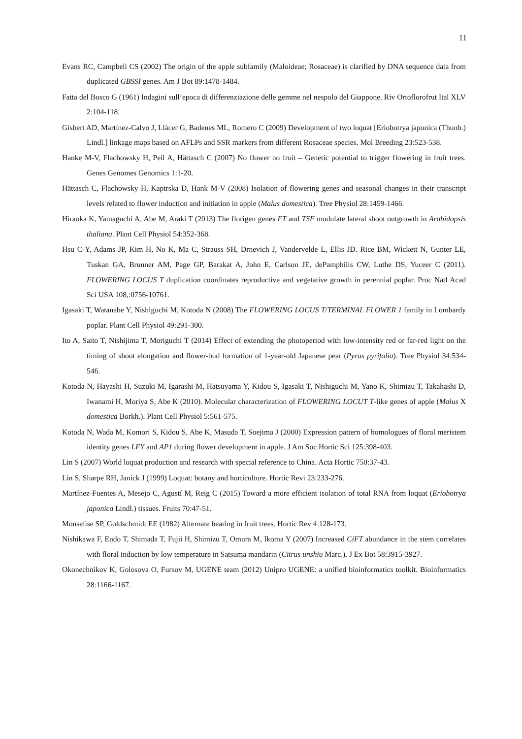11
Evans RC, Campbell CS (2002) The origin of the apple subfamily (Maloideae; Rosaceae) is clarified by DNA sequence data from duplicated GBSSI genes. Am J Bot 89:1478-1484.
Fatta del Bosco G (1961) Indagini sull’epoca di differenziazione delle gemme nel nespolo del Giappone. Riv Ortoflorofrut Ital XLV 2:104-118.
Gisbert AD, Martínez-Calvo J, Llácer G, Badenes ML, Romero C (2009) Development of two loquat [Eriobotrya japonica (Thunb.) Lindl.] linkage maps based on AFLPs and SSR markers from different Rosaceae species. Mol Breeding 23:523-538.
Hanke M-V, Flachowsky H, Peil A, Hättasch C (2007) No flower no fruit – Genetic potential to trigger flowering in fruit trees. Genes Genomes Genomics 1:1-20.
Hättasch C, Flachowsky H, Kaptrska D, Hank M-V (2008) Isolation of flowering genes and seasonal changes in their transcript levels related to flower induction and initiation in apple (Malus domestica). Tree Physiol 28:1459-1466.
Hiraoka K, Yamaguchi A, Abe M, Araki T (2013) The florigen genes FT and TSF modulate lateral shoot outgrowth in Arabidopsis thaliana. Plant Cell Physiol 54:352-368.
Hsu C-Y, Adams JP, Kim H, No K, Ma C, Strauss SH, Drnevich J, Vandervelde L, Ellis JD. Rice BM, Wickett N, Gunter LE, Tuskan GA, Brunner AM, Page GP, Barakat A, John E, Carlson JE, dePamphilis CW, Luthe DS, Yuceer C (2011). FLOWERING LOCUS T duplication coordinates reproductive and vegetative growth in perennial poplar. Proc Natl Acad Sci USA 108,:0756-10761.
Igasaki T, Watanabe Y, Nishiguchi M, Kotoda N (2008) The FLOWERING LOCUS T/TERMINAL FLOWER 1 family in Lombardy poplar. Plant Cell Physiol 49:291-300.
Ito A, Saito T, Nishijima T, Moriguchi T (2014) Effect of extending the photoperiod with low-intensity red or far-red light on the timing of shoot elongation and flower-bud formation of 1-year-old Japanese pear (Pyrus pyrifolia). Tree Physiol 34:534-546.
Kotoda N, Hayashi H, Suzuki M, Igarashi M, Hatsuyama Y, Kidou S, Igasaki T, Nishiguchi M, Yano K, Shimizu T, Takahashi D, Iwanami H, Moriya S, Abe K (2010). Molecular characterization of FLOWERING LOCUT T-like genes of apple (Malus X domestica Borkh.). Plant Cell Physiol 5:561-575.
Kotoda N, Wada M, Komori S, Kidou S, Abe K, Masuda T, Soejima J (2000) Expression pattern of homologues of floral meristem identity genes LFY and AP1 during flower development in apple. J Am Soc Hortic Sci 125:398-403.
Lin S (2007) World loquat production and research with special reference to China. Acta Hortic 750:37-43.
Lin S, Sharpe RH, Janick J (1999) Loquat: botany and horticulture. Hortic Revi 23:233-276.
Martínez-Fuentes A, Mesejo C, Agustí M, Reig C (2015) Toward a more efficient isolation of total RNA from loquat (Eriobotrya japonica Lindl.) tissues. Fruits 70:47-51.
Monselise SP, Goldschmidt EE (1982) Alternate bearing in fruit trees. Hortic Rev 4:128-173.
Nishikawa F, Endo T, Shimada T, Fujii H, Shimizu T, Omura M, Ikoma Y (2007) Increased CiFT abundance in the stem correlates with floral induction by low temperature in Satsuma mandarin (Citrus unshiu Marc.). J Ex Bot 58:3915-3927.
Okonechnikov K, Golosova O, Fursov M, UGENE team (2012) Unipro UGENE: a unified bioinformatics toolkit. Bioinformatics 28:1166-1167.